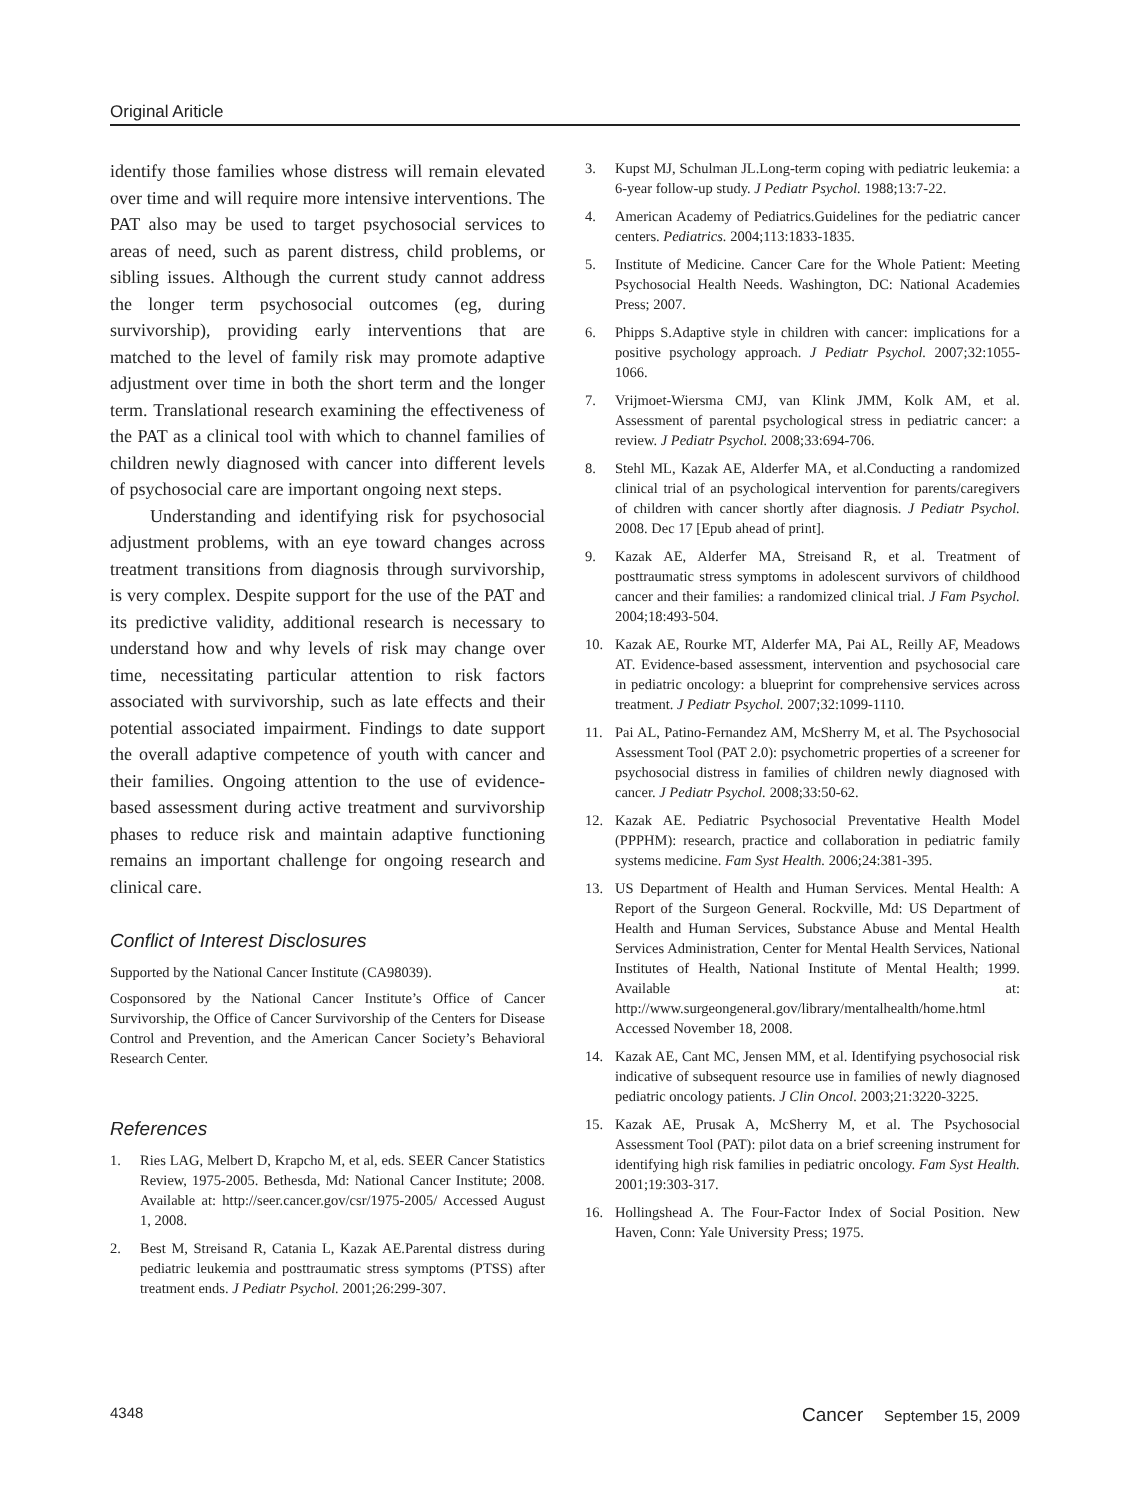Original Ariticle
identify those families whose distress will remain elevated over time and will require more intensive interventions. The PAT also may be used to target psychosocial services to areas of need, such as parent distress, child problems, or sibling issues. Although the current study cannot address the longer term psychosocial outcomes (eg, during survivorship), providing early interventions that are matched to the level of family risk may promote adaptive adjustment over time in both the short term and the longer term. Translational research examining the effectiveness of the PAT as a clinical tool with which to channel families of children newly diagnosed with cancer into different levels of psychosocial care are important ongoing next steps.
Understanding and identifying risk for psychosocial adjustment problems, with an eye toward changes across treatment transitions from diagnosis through survivorship, is very complex. Despite support for the use of the PAT and its predictive validity, additional research is necessary to understand how and why levels of risk may change over time, necessitating particular attention to risk factors associated with survivorship, such as late effects and their potential associated impairment. Findings to date support the overall adaptive competence of youth with cancer and their families. Ongoing attention to the use of evidence-based assessment during active treatment and survivorship phases to reduce risk and maintain adaptive functioning remains an important challenge for ongoing research and clinical care.
Conflict of Interest Disclosures
Supported by the National Cancer Institute (CA98039).
Cosponsored by the National Cancer Institute’s Office of Cancer Survivorship, the Office of Cancer Survivorship of the Centers for Disease Control and Prevention, and the American Cancer Society’s Behavioral Research Center.
References
1. Ries LAG, Melbert D, Krapcho M, et al, eds. SEER Cancer Statistics Review, 1975-2005. Bethesda, Md: National Cancer Institute; 2008. Available at: http://seer.cancer.gov/csr/1975-2005/ Accessed August 1, 2008.
2. Best M, Streisand R, Catania L, Kazak AE.Parental distress during pediatric leukemia and posttraumatic stress symptoms (PTSS) after treatment ends. J Pediatr Psychol. 2001;26:299-307.
3. Kupst MJ, Schulman JL.Long-term coping with pediatric leukemia: a 6-year follow-up study. J Pediatr Psychol. 1988;13:7-22.
4. American Academy of Pediatrics.Guidelines for the pediatric cancer centers. Pediatrics. 2004;113:1833-1835.
5. Institute of Medicine. Cancer Care for the Whole Patient: Meeting Psychosocial Health Needs. Washington, DC: National Academies Press; 2007.
6. Phipps S.Adaptive style in children with cancer: implications for a positive psychology approach. J Pediatr Psychol. 2007;32:1055-1066.
7. Vrijmoet-Wiersma CMJ, van Klink JMM, Kolk AM, et al. Assessment of parental psychological stress in pediatric cancer: a review. J Pediatr Psychol. 2008;33:694-706.
8. Stehl ML, Kazak AE, Alderfer MA, et al.Conducting a randomized clinical trial of an psychological intervention for parents/caregivers of children with cancer shortly after diagnosis. J Pediatr Psychol. 2008. Dec 17 [Epub ahead of print].
9. Kazak AE, Alderfer MA, Streisand R, et al. Treatment of posttraumatic stress symptoms in adolescent survivors of childhood cancer and their families: a randomized clinical trial. J Fam Psychol. 2004;18:493-504.
10. Kazak AE, Rourke MT, Alderfer MA, Pai AL, Reilly AF, Meadows AT. Evidence-based assessment, intervention and psychosocial care in pediatric oncology: a blueprint for comprehensive services across treatment. J Pediatr Psychol. 2007;32:1099-1110.
11. Pai AL, Patino-Fernandez AM, McSherry M, et al. The Psychosocial Assessment Tool (PAT 2.0): psychometric properties of a screener for psychosocial distress in families of children newly diagnosed with cancer. J Pediatr Psychol. 2008;33:50-62.
12. Kazak AE. Pediatric Psychosocial Preventative Health Model (PPPHM): research, practice and collaboration in pediatric family systems medicine. Fam Syst Health. 2006;24:381-395.
13. US Department of Health and Human Services. Mental Health: A Report of the Surgeon General. Rockville, Md: US Department of Health and Human Services, Substance Abuse and Mental Health Services Administration, Center for Mental Health Services, National Institutes of Health, National Institute of Mental Health; 1999. Available at: http://www.surgeongeneral.gov/library/mentalhealth/home.html Accessed November 18, 2008.
14. Kazak AE, Cant MC, Jensen MM, et al. Identifying psychosocial risk indicative of subsequent resource use in families of newly diagnosed pediatric oncology patients. J Clin Oncol. 2003;21:3220-3225.
15. Kazak AE, Prusak A, McSherry M, et al. The Psychosocial Assessment Tool (PAT): pilot data on a brief screening instrument for identifying high risk families in pediatric oncology. Fam Syst Health. 2001;19:303-317.
16. Hollingshead A. The Four-Factor Index of Social Position. New Haven, Conn: Yale University Press; 1975.
4348 Cancer September 15, 2009